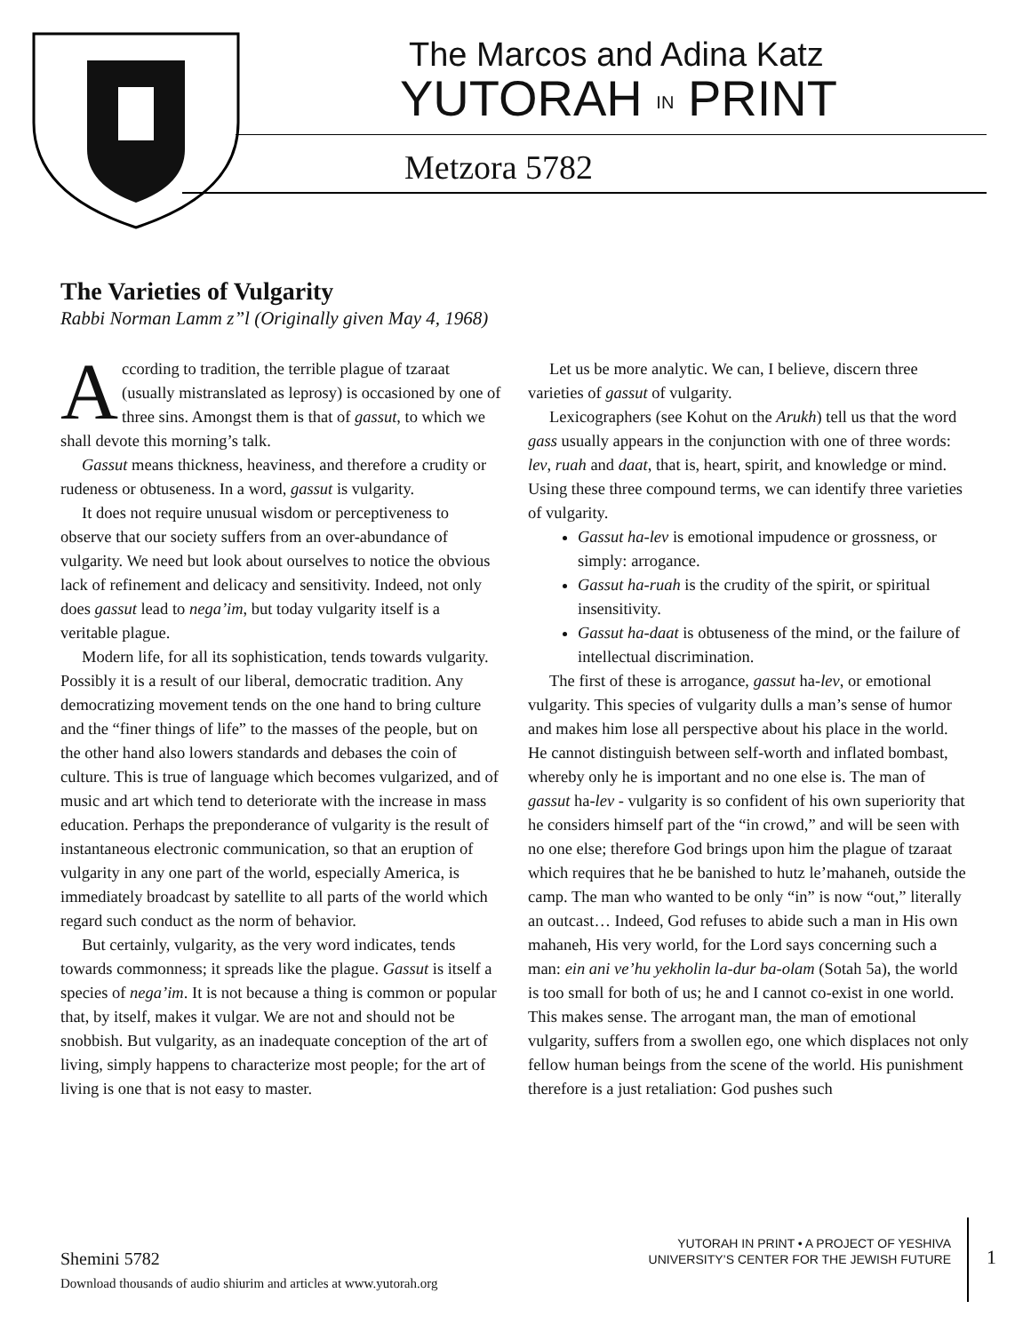The Marcos and Adina Katz
YUTORAH IN PRINT
Metzora 5782
The Varieties of Vulgarity
Rabbi Norman Lamm z”l (Originally given May 4, 1968)
According to tradition, the terrible plague of tzaraat (usually mistranslated as leprosy) is occasioned by one of three sins. Amongst them is that of gassut, to which we shall devote this morning’s talk.
Gassut means thickness, heaviness, and therefore a crudity or rudeness or obtuseness. In a word, gassut is vulgarity.
It does not require unusual wisdom or perceptiveness to observe that our society suffers from an over-abundance of vulgarity. We need but look about ourselves to notice the obvious lack of refinement and delicacy and sensitivity. Indeed, not only does gassut lead to nega’im, but today vulgarity itself is a veritable plague.
Modern life, for all its sophistication, tends towards vulgarity. Possibly it is a result of our liberal, democratic tradition. Any democratizing movement tends on the one hand to bring culture and the “finer things of life” to the masses of the people, but on the other hand also lowers standards and debases the coin of culture. This is true of language which becomes vulgarized, and of music and art which tend to deteriorate with the increase in mass education. Perhaps the preponderance of vulgarity is the result of instantaneous electronic communication, so that an eruption of vulgarity in any one part of the world, especially America, is immediately broadcast by satellite to all parts of the world which regard such conduct as the norm of behavior.
But certainly, vulgarity, as the very word indicates, tends towards commonness; it spreads like the plague. Gassut is itself a species of nega’im. It is not because a thing is common or popular that, by itself, makes it vulgar. We are not and should not be snobbish. But vulgarity, as an inadequate conception of the art of living, simply happens to characterize most people; for the art of living is one that is not easy to master.
Let us be more analytic. We can, I believe, discern three varieties of gassut of vulgarity.
Lexicographers (see Kohut on the Arukh) tell us that the word gass usually appears in the conjunction with one of three words: lev, ruah and daat, that is, heart, spirit, and knowledge or mind. Using these three compound terms, we can identify three varieties of vulgarity.
Gassut ha-lev is emotional impudence or grossness, or simply: arrogance.
Gassut ha-ruah is the crudity of the spirit, or spiritual insensitivity.
Gassut ha-daat is obtuseness of the mind, or the failure of intellectual discrimination.
The first of these is arrogance, gassut ha-lev, or emotional vulgarity. This species of vulgarity dulls a man’s sense of humor and makes him lose all perspective about his place in the world. He cannot distinguish between self-worth and inflated bombast, whereby only he is important and no one else is. The man of gassut ha-lev - vulgarity is so confident of his own superiority that he considers himself part of the “in crowd,” and will be seen with no one else; therefore God brings upon him the plague of tzaraat which requires that he be banished to hutz le’mahaneh, outside the camp. The man who wanted to be only “in” is now “out,” literally an outcast… Indeed, God refuses to abide such a man in His own mahaneh, His very world, for the Lord says concerning such a man: ein ani ve’hu yekholin la-dur ba-olam (Sotah 5a), the world is too small for both of us; he and I cannot co-exist in one world. This makes sense. The arrogant man, the man of emotional vulgarity, suffers from a swollen ego, one which displaces not only fellow human beings from the scene of the world. His punishment therefore is a just retaliation: God pushes such
Shemini 5782
Download thousands of audio shiurim and articles at www.yutorah.org
YUTORAH IN PRINT • A PROJECT OF YESHIVA
UNIVERSITY’S CENTER FOR THE JEWISH FUTURE
1